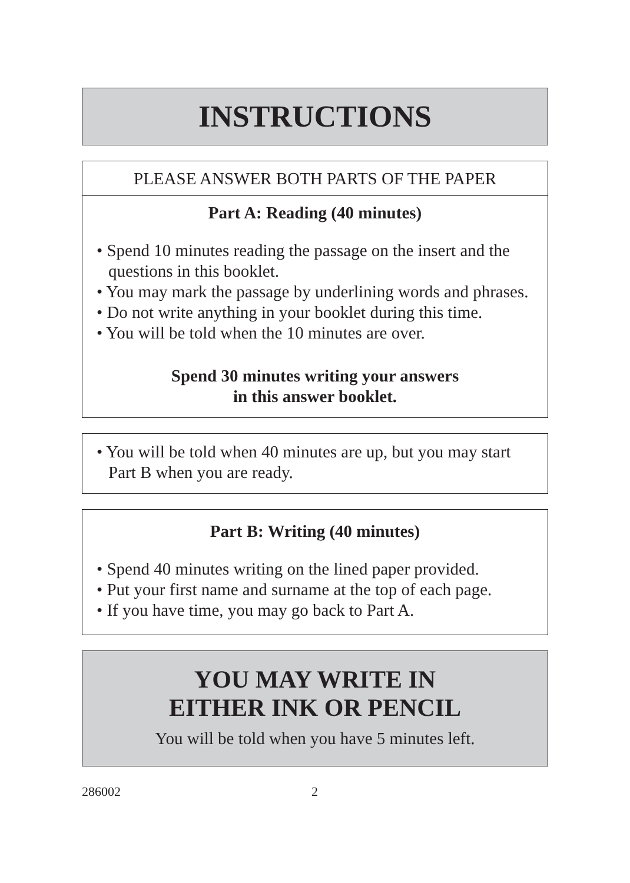INSTRUCTIONS
PLEASE ANSWER BOTH PARTS OF THE PAPER
Part A: Reading (40 minutes)
• Spend 10 minutes reading the passage on the insert and the questions in this booklet.
• You may mark the passage by underlining words and phrases.
• Do not write anything in your booklet during this time.
• You will be told when the 10 minutes are over.
Spend 30 minutes writing your answers
in this answer booklet.
• You will be told when 40 minutes are up, but you may start Part B when you are ready.
Part B: Writing (40 minutes)
• Spend 40 minutes writing on the lined paper provided.
• Put your first name and surname at the top of each page.
• If you have time, you may go back to Part A.
YOU MAY WRITE IN
EITHER INK OR PENCIL
You will be told when you have 5 minutes left.
286002 2